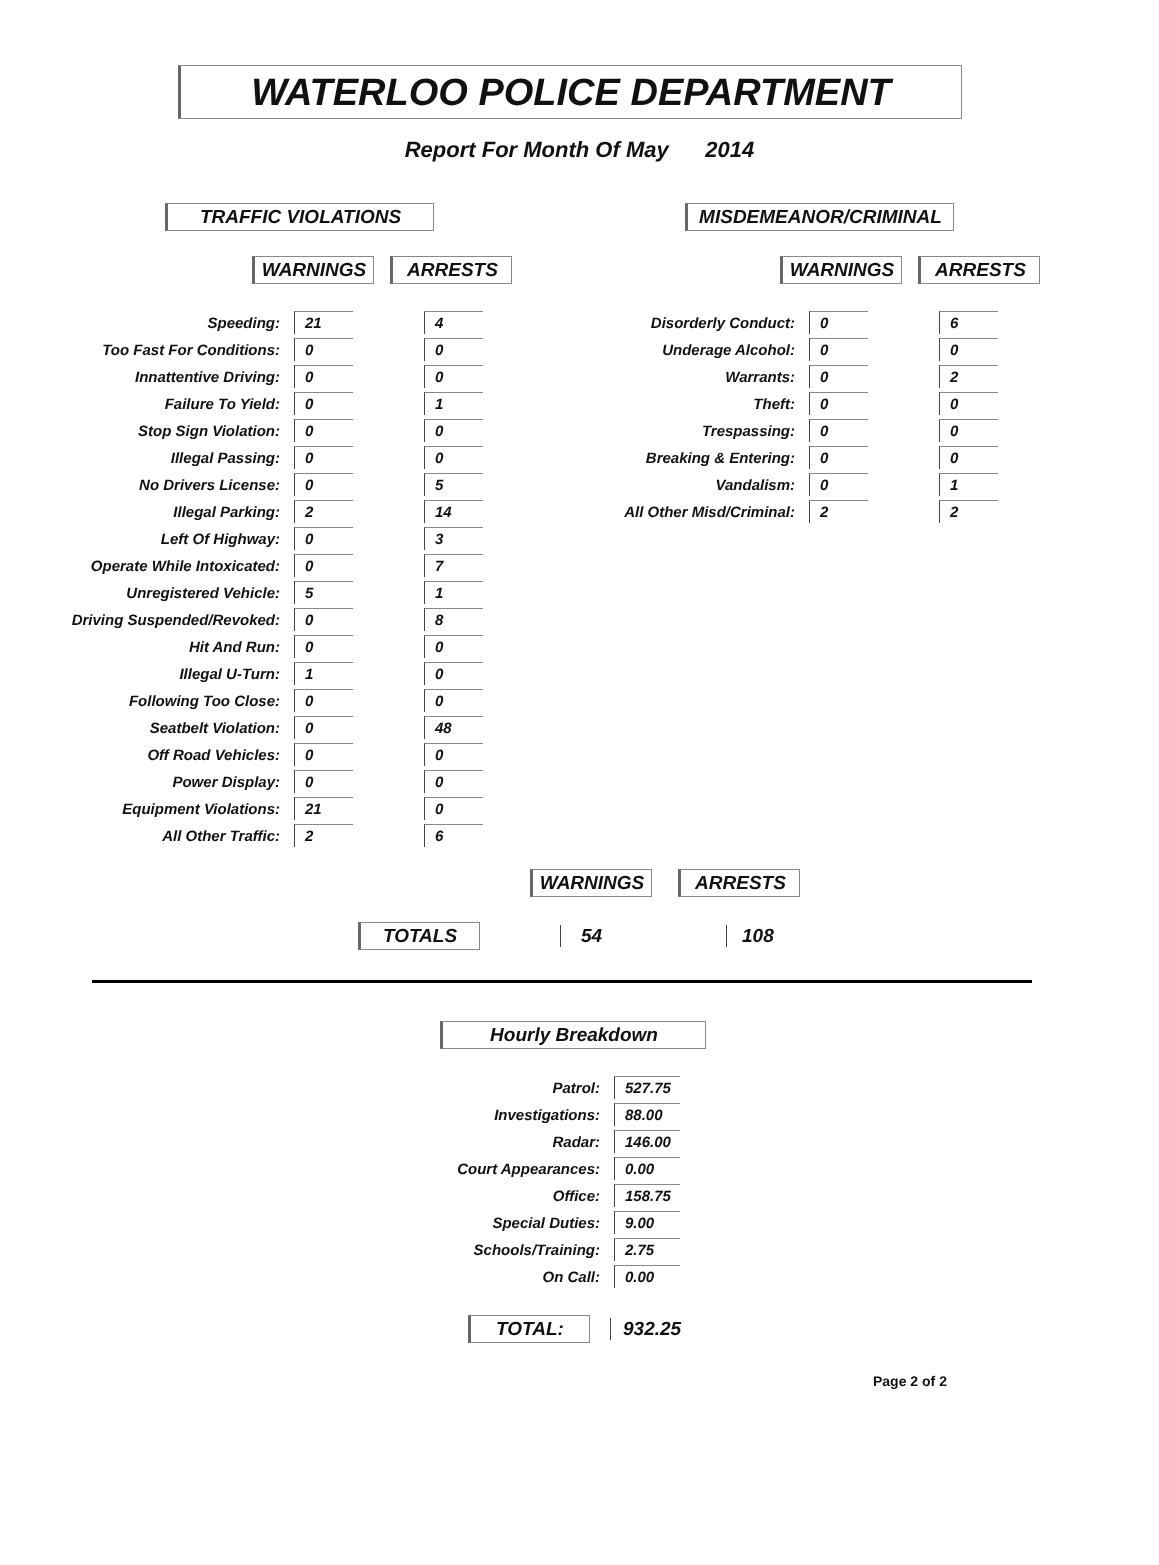WATERLOO POLICE DEPARTMENT
Report For Month Of May 2014
TRAFFIC VIOLATIONS
WARNINGS ARRESTS
| Speeding: | 21 | 4 |
| Too Fast For Conditions: | 0 | 0 |
| Innattentive Driving: | 0 | 0 |
| Failure To Yield: | 0 | 1 |
| Stop Sign Violation: | 0 | 0 |
| Illegal Passing: | 0 | 0 |
| No Drivers License: | 0 | 5 |
| Illegal Parking: | 2 | 14 |
| Left Of Highway: | 0 | 3 |
| Operate While Intoxicated: | 0 | 7 |
| Unregistered Vehicle: | 5 | 1 |
| Driving Suspended/Revoked: | 0 | 8 |
| Hit And Run: | 0 | 0 |
| Illegal U-Turn: | 1 | 0 |
| Following Too Close: | 0 | 0 |
| Seatbelt Violation: | 0 | 48 |
| Off Road Vehicles: | 0 | 0 |
| Power Display: | 0 | 0 |
| Equipment Violations: | 21 | 0 |
| All Other Traffic: | 2 | 6 |
MISDEMEANOR/CRIMINAL
WARNINGS ARRESTS
| Disorderly Conduct: | 0 | 6 |
| Underage Alcohol: | 0 | 0 |
| Warrants: | 0 | 2 |
| Theft: | 0 | 0 |
| Trespassing: | 0 | 0 |
| Breaking & Entering: | 0 | 0 |
| Vandalism: | 0 | 1 |
| All Other Misd/Criminal: | 2 | 2 |
WARNINGS ARRESTS
TOTALS 54 108
Hourly Breakdown
| Patrol: | 527.75 |
| Investigations: | 88.00 |
| Radar: | 146.00 |
| Court Appearances: | 0.00 |
| Office: | 158.75 |
| Special Duties: | 9.00 |
| Schools/Training: | 2.75 |
| On Call: | 0.00 |
TOTAL: 932.25
Page 2 of 2